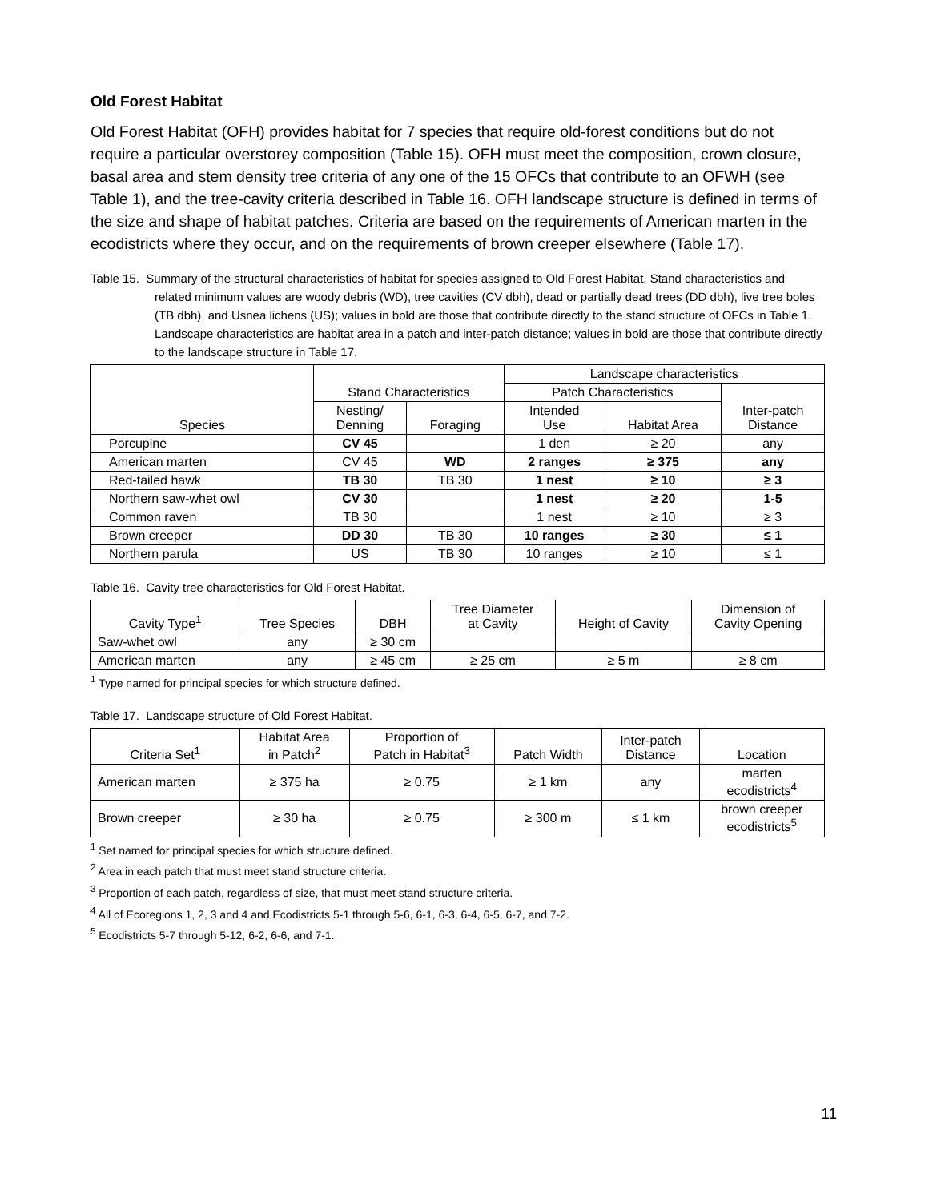Old Forest Habitat
Old Forest Habitat (OFH) provides habitat for 7 species that require old-forest conditions but do not require a particular overstorey composition (Table 15). OFH must meet the composition, crown closure, basal area and stem density tree criteria of any one of the 15 OFCs that contribute to an OFWH (see Table 1), and the tree-cavity criteria described in Table 16. OFH landscape structure is defined in terms of the size and shape of habitat patches. Criteria are based on the requirements of American marten in the ecodistricts where they occur, and on the requirements of brown creeper elsewhere (Table 17).
Table 15. Summary of the structural characteristics of habitat for species assigned to Old Forest Habitat. Stand characteristics and related minimum values are woody debris (WD), tree cavities (CV dbh), dead or partially dead trees (DD dbh), live tree boles (TB dbh), and Usnea lichens (US); values in bold are those that contribute directly to the stand structure of OFCs in Table 1. Landscape characteristics are habitat area in a patch and inter-patch distance; values in bold are those that contribute directly to the landscape structure in Table 17.
| Species | Stand Characteristics | | Landscape characteristics | | |
| --- | --- | --- | --- | --- | --- |
| | | | Patch Characteristics | | Inter-patch Distance |
| | Nesting/ Denning | Foraging | Intended Use | Habitat Area | |
| Porcupine | CV 45 | | 1 den | ≥ 20 | any |
| American marten | CV 45 | WD | 2 ranges | ≥ 375 | any |
| Red-tailed hawk | TB 30 | TB 30 | 1 nest | ≥ 10 | ≥ 3 |
| Northern saw-whet owl | CV 30 | | 1 nest | ≥ 20 | 1-5 |
| Common raven | TB 30 | | 1 nest | ≥ 10 | ≥ 3 |
| Brown creeper | DD 30 | TB 30 | 10 ranges | ≥ 30 | ≤ 1 |
| Northern parula | US | TB 30 | 10 ranges | ≥ 10 | ≤ 1 |
Table 16. Cavity tree characteristics for Old Forest Habitat.
| Cavity Type<sup>1</sup> | Tree Species | DBH | Tree Diameter at Cavity | Height of Cavity | Dimension of Cavity Opening |
| --- | --- | --- | --- | --- | --- |
| Saw-whet owl | any | ≥ 30 cm | | | |
| American marten | any | ≥ 45 cm | ≥ 25 cm | ≥ 5 m | ≥ 8 cm |
<sup>1</sup> Type named for principal species for which structure defined.
Table 17. Landscape structure of Old Forest Habitat.
| Criteria Set<sup>1</sup> | Habitat Area in Patch<sup>2</sup> | Proportion of Patch in Habitat<sup>3</sup> | Patch Width | Inter-patch Distance | Location |
| --- | --- | --- | --- | --- | --- |
| American marten | ≥ 375 ha | ≥ 0.75 | ≥ 1 km | any | marten ecodistricts<sup>4</sup> |
| Brown creeper | ≥ 30 ha | ≥ 0.75 | ≥ 300 m | ≤ 1 km | brown creeper ecodistricts<sup>5</sup> |
<sup>1</sup> Set named for principal species for which structure defined.
<sup>2</sup> Area in each patch that must meet stand structure criteria.
<sup>3</sup> Proportion of each patch, regardless of size, that must meet stand structure criteria.
<sup>4</sup> All of Ecoregions 1, 2, 3 and 4 and Ecodistricts 5-1 through 5-6, 6-1, 6-3, 6-4, 6-5, 6-7, and 7-2.
<sup>5</sup> Ecodistricts 5-7 through 5-12, 6-2, 6-6, and 7-1.
11